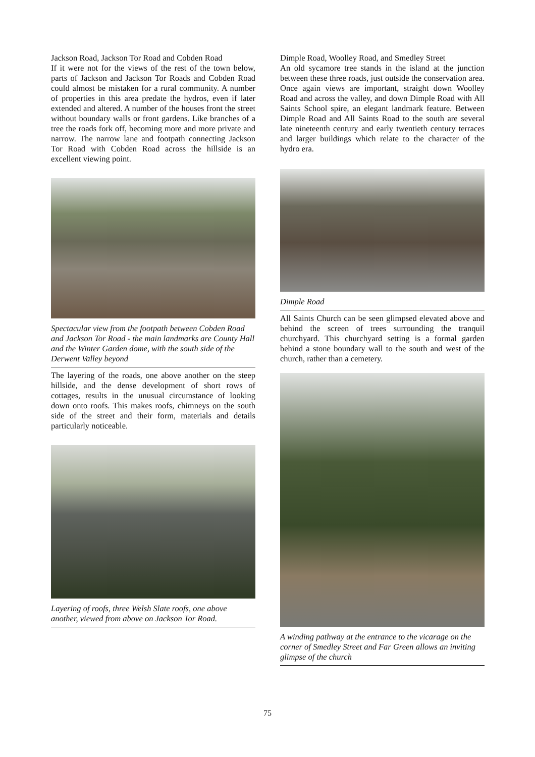Jackson Road, Jackson Tor Road and Cobden Road
If it were not for the views of the rest of the town below, parts of Jackson and Jackson Tor Roads and Cobden Road could almost be mistaken for a rural community. A number of properties in this area predate the hydros, even if later extended and altered. A number of the houses front the street without boundary walls or front gardens. Like branches of a tree the roads fork off, becoming more and more private and narrow. The narrow lane and footpath connecting Jackson Tor Road with Cobden Road across the hillside is an excellent viewing point.
Spectacular view from the footpath between Cobden Road and Jackson Tor Road - the main landmarks are County Hall and the Winter Garden dome, with the south side of the Derwent Valley beyond
The layering of the roads, one above another on the steep hillside, and the dense development of short rows of cottages, results in the unusual circumstance of looking down onto roofs. This makes roofs, chimneys on the south side of the street and their form, materials and details particularly noticeable.
Layering of roofs, three Welsh Slate roofs, one above another, viewed from above on Jackson Tor Road.
Dimple Road, Woolley Road, and Smedley Street
An old sycamore tree stands in the island at the junction between these three roads, just outside the conservation area. Once again views are important, straight down Woolley Road and across the valley, and down Dimple Road with All Saints School spire, an elegant landmark feature. Between Dimple Road and All Saints Road to the south are several late nineteenth century and early twentieth century terraces and larger buildings which relate to the character of the hydro era.
Dimple Road
All Saints Church can be seen glimpsed elevated above and behind the screen of trees surrounding the tranquil churchyard. This churchyard setting is a formal garden behind a stone boundary wall to the south and west of the church, rather than a cemetery.
A winding pathway at the entrance to the vicarage on the corner of Smedley Street and Far Green allows an inviting glimpse of the church
75